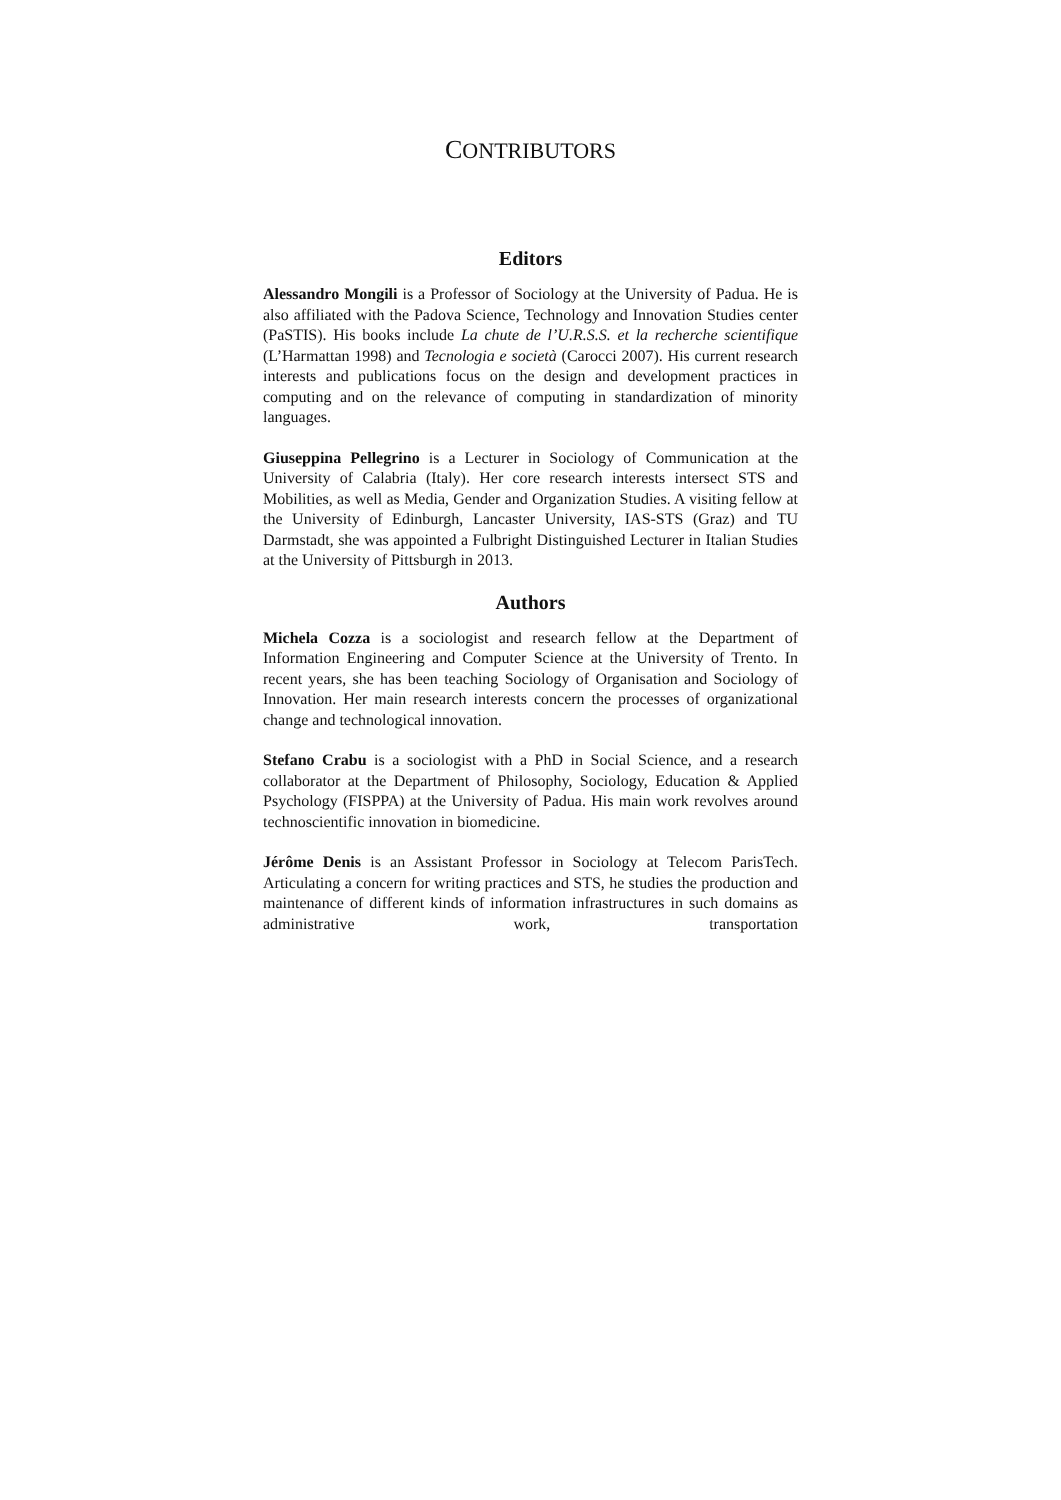CONTRIBUTORS
Editors
Alessandro Mongili is a Professor of Sociology at the University of Padua. He is also affiliated with the Padova Science, Technology and Innovation Studies center (PaSTIS). His books include La chute de l’U.R.S.S. et la recherche scientifique (L’Harmattan 1998) and Tecnologia e società (Carocci 2007). His current research interests and publications focus on the design and development practices in computing and on the relevance of computing in standardization of minority languages.
Giuseppina Pellegrino is a Lecturer in Sociology of Communication at the University of Calabria (Italy). Her core research interests intersect STS and Mobilities, as well as Media, Gender and Organization Studies. A visiting fellow at the University of Edinburgh, Lancaster University, IAS-STS (Graz) and TU Darmstadt, she was appointed a Fulbright Distinguished Lecturer in Italian Studies at the University of Pittsburgh in 2013.
Authors
Michela Cozza is a sociologist and research fellow at the Department of Information Engineering and Computer Science at the University of Trento. In recent years, she has been teaching Sociology of Organisation and Sociology of Innovation. Her main research interests concern the processes of organizational change and technological innovation.
Stefano Crabu is a sociologist with a PhD in Social Science, and a research collaborator at the Department of Philosophy, Sociology, Education & Applied Psychology (FISPPA) at the University of Padua. His main work revolves around technoscientific innovation in biomedicine.
Jérôme Denis is an Assistant Professor in Sociology at Telecom ParisTech. Articulating a concern for writing practices and STS, he studies the production and maintenance of different kinds of information infrastructures in such domains as administrative work, transportation